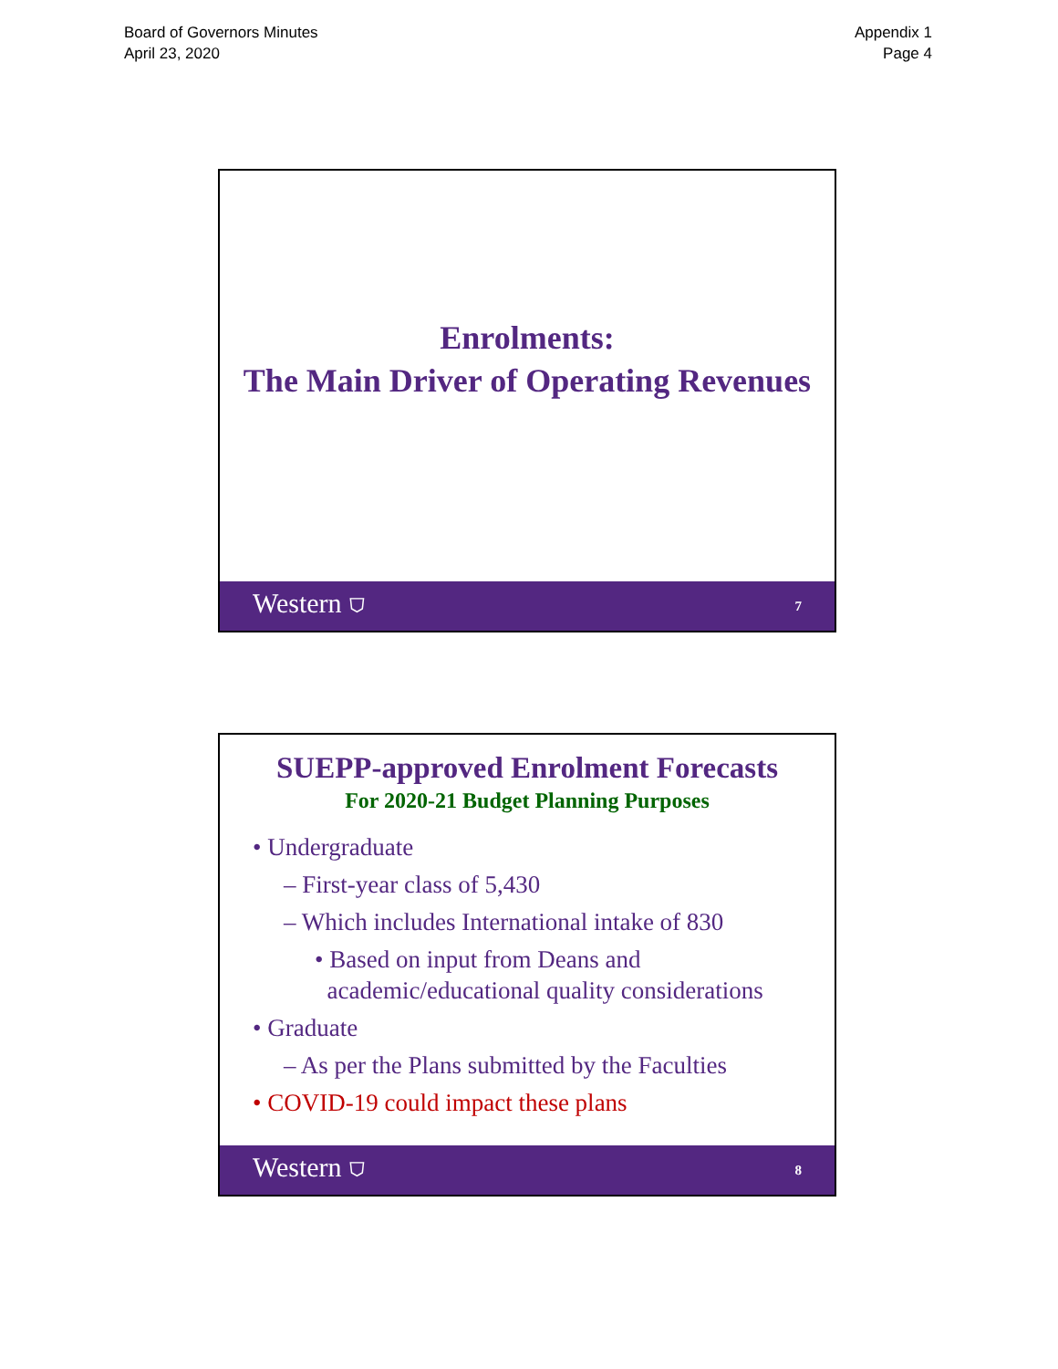Board of Governors Minutes
April 23, 2020
Appendix 1
Page 4
Enrolments:
The Main Driver of Operating Revenues
Western ⛉ 7
SUEPP-approved Enrolment Forecasts
For 2020-21 Budget Planning Purposes
• Undergraduate
– First-year class of 5,430
– Which includes International intake of 830
• Based on input from Deans and
academic/educational quality considerations
• Graduate
– As per the Plans submitted by the Faculties
• COVID-19 could impact these plans
Western ⛉ 8